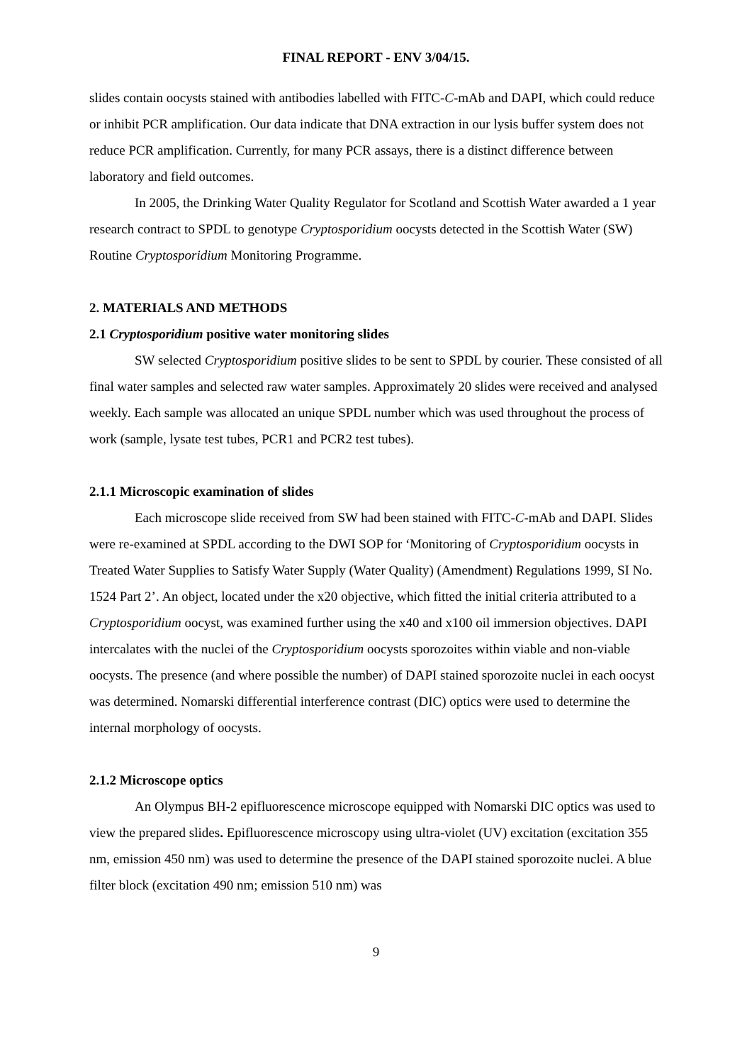FINAL REPORT - ENV 3/04/15.
slides contain oocysts stained with antibodies labelled with FITC-C-mAb and DAPI, which could reduce or inhibit PCR amplification. Our data indicate that DNA extraction in our lysis buffer system does not reduce PCR amplification. Currently, for many PCR assays, there is a distinct difference between laboratory and field outcomes.
In 2005, the Drinking Water Quality Regulator for Scotland and Scottish Water awarded a 1 year research contract to SPDL to genotype Cryptosporidium oocysts detected in the Scottish Water (SW) Routine Cryptosporidium Monitoring Programme.
2. MATERIALS AND METHODS
2.1 Cryptosporidium positive water monitoring slides
SW selected Cryptosporidium positive slides to be sent to SPDL by courier. These consisted of all final water samples and selected raw water samples. Approximately 20 slides were received and analysed weekly. Each sample was allocated an unique SPDL number which was used throughout the process of work (sample, lysate test tubes, PCR1 and PCR2 test tubes).
2.1.1 Microscopic examination of slides
Each microscope slide received from SW had been stained with FITC-C-mAb and DAPI. Slides were re-examined at SPDL according to the DWI SOP for ‘Monitoring of Cryptosporidium oocysts in Treated Water Supplies to Satisfy Water Supply (Water Quality) (Amendment) Regulations 1999, SI No. 1524 Part 2’. An object, located under the x20 objective, which fitted the initial criteria attributed to a Cryptosporidium oocyst, was examined further using the x40 and x100 oil immersion objectives. DAPI intercalates with the nuclei of the Cryptosporidium oocysts sporozoites within viable and non-viable oocysts. The presence (and where possible the number) of DAPI stained sporozoite nuclei in each oocyst was determined. Nomarski differential interference contrast (DIC) optics were used to determine the internal morphology of oocysts.
2.1.2 Microscope optics
An Olympus BH-2 epifluorescence microscope equipped with Nomarski DIC optics was used to view the prepared slides. Epifluorescence microscopy using ultra-violet (UV) excitation (excitation 355 nm, emission 450 nm) was used to determine the presence of the DAPI stained sporozoite nuclei. A blue filter block (excitation 490 nm; emission 510 nm) was
9